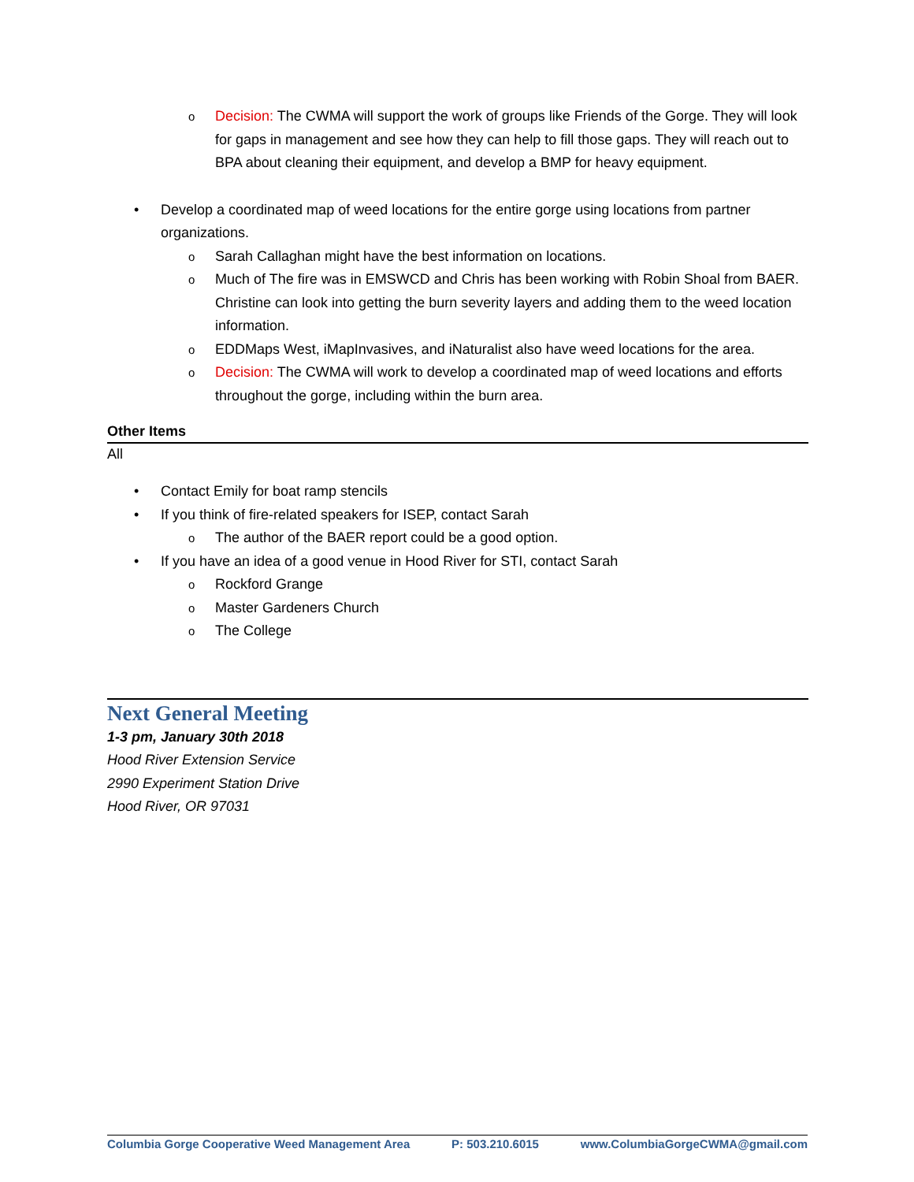o Decision: The CWMA will support the work of groups like Friends of the Gorge. They will look for gaps in management and see how they can help to fill those gaps. They will reach out to BPA about cleaning their equipment, and develop a BMP for heavy equipment.
• Develop a coordinated map of weed locations for the entire gorge using locations from partner organizations.
o Sarah Callaghan might have the best information on locations.
o Much of The fire was in EMSWCD and Chris has been working with Robin Shoal from BAER. Christine can look into getting the burn severity layers and adding them to the weed location information.
o EDDMaps West, iMapInvasives, and iNaturalist also have weed locations for the area.
o Decision: The CWMA will work to develop a coordinated map of weed locations and efforts throughout the gorge, including within the burn area.
Other Items
All
• Contact Emily for boat ramp stencils
• If you think of fire-related speakers for ISEP, contact Sarah
o The author of the BAER report could be a good option.
• If you have an idea of a good venue in Hood River for STI, contact Sarah
o Rockford Grange
o Master Gardeners Church
o The College
Next General Meeting
1-3 pm, January 30th 2018
Hood River Extension Service
2990 Experiment Station Drive
Hood River, OR 97031
Columbia Gorge Cooperative Weed Management Area P: 503.210.6015 www.ColumbiaGorgeCWMA@gmail.com